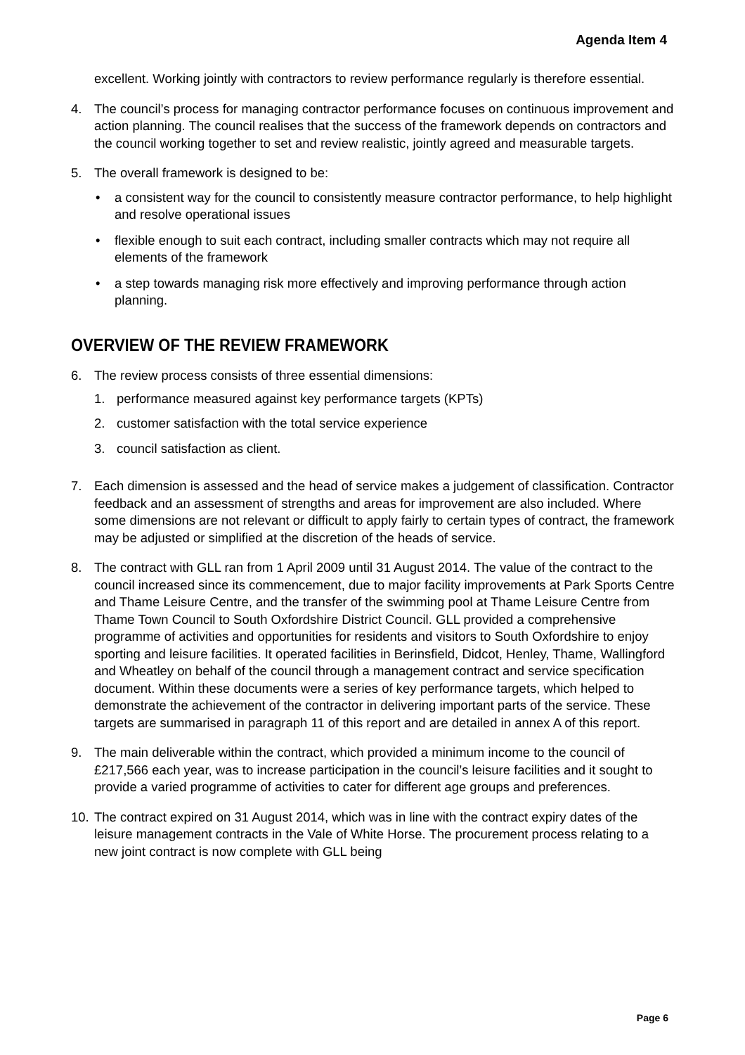Agenda Item 4
excellent. Working jointly with contractors to review performance regularly is therefore essential.
4. The council’s process for managing contractor performance focuses on continuous improvement and action planning. The council realises that the success of the framework depends on contractors and the council working together to set and review realistic, jointly agreed and measurable targets.
5. The overall framework is designed to be:
• a consistent way for the council to consistently measure contractor performance, to help highlight and resolve operational issues
• flexible enough to suit each contract, including smaller contracts which may not require all elements of the framework
• a step towards managing risk more effectively and improving performance through action planning.
OVERVIEW OF THE REVIEW FRAMEWORK
6. The review process consists of three essential dimensions:
1. performance measured against key performance targets (KPTs)
2. customer satisfaction with the total service experience
3. council satisfaction as client.
7. Each dimension is assessed and the head of service makes a judgement of classification. Contractor feedback and an assessment of strengths and areas for improvement are also included. Where some dimensions are not relevant or difficult to apply fairly to certain types of contract, the framework may be adjusted or simplified at the discretion of the heads of service.
8. The contract with GLL ran from 1 April 2009 until 31 August 2014. The value of the contract to the council increased since its commencement, due to major facility improvements at Park Sports Centre and Thame Leisure Centre, and the transfer of the swimming pool at Thame Leisure Centre from Thame Town Council to South Oxfordshire District Council. GLL provided a comprehensive programme of activities and opportunities for residents and visitors to South Oxfordshire to enjoy sporting and leisure facilities. It operated facilities in Berinsfield, Didcot, Henley, Thame, Wallingford and Wheatley on behalf of the council through a management contract and service specification document. Within these documents were a series of key performance targets, which helped to demonstrate the achievement of the contractor in delivering important parts of the service. These targets are summarised in paragraph 11 of this report and are detailed in annex A of this report.
9. The main deliverable within the contract, which provided a minimum income to the council of £217,566 each year, was to increase participation in the council’s leisure facilities and it sought to provide a varied programme of activities to cater for different age groups and preferences.
10.
The contract expired on 31 August 2014, which was in line with the contract expiry dates of the leisure management contracts in the Vale of White Horse. The procurement process relating to a new joint contract is now complete with GLL being
Page 6